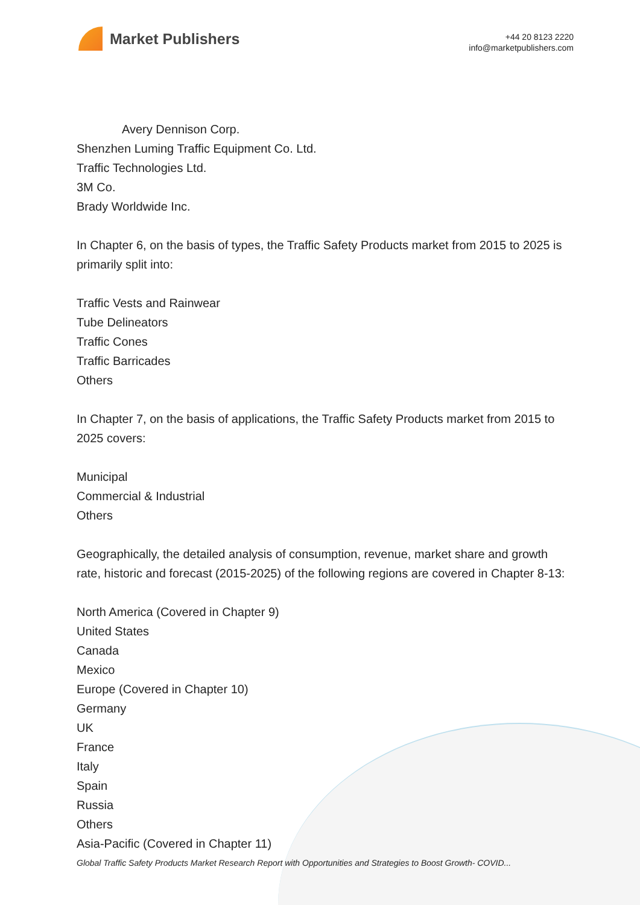Market Publishers
+44 20 8123 2220
info@marketpublishers.com
Avery Dennison Corp.
Shenzhen Luming Traffic Equipment Co. Ltd.
Traffic Technologies Ltd.
3M Co.
Brady Worldwide Inc.
In Chapter 6, on the basis of types, the Traffic Safety Products market from 2015 to 2025 is primarily split into:
Traffic Vests and Rainwear
Tube Delineators
Traffic Cones
Traffic Barricades
Others
In Chapter 7, on the basis of applications, the Traffic Safety Products market from 2015 to 2025 covers:
Municipal
Commercial & Industrial
Others
Geographically, the detailed analysis of consumption, revenue, market share and growth rate, historic and forecast (2015-2025) of the following regions are covered in Chapter 8-13:
North America (Covered in Chapter 9)
United States
Canada
Mexico
Europe (Covered in Chapter 10)
Germany
UK
France
Italy
Spain
Russia
Others
Asia-Pacific (Covered in Chapter 11)
Global Traffic Safety Products Market Research Report with Opportunities and Strategies to Boost Growth- COVID...